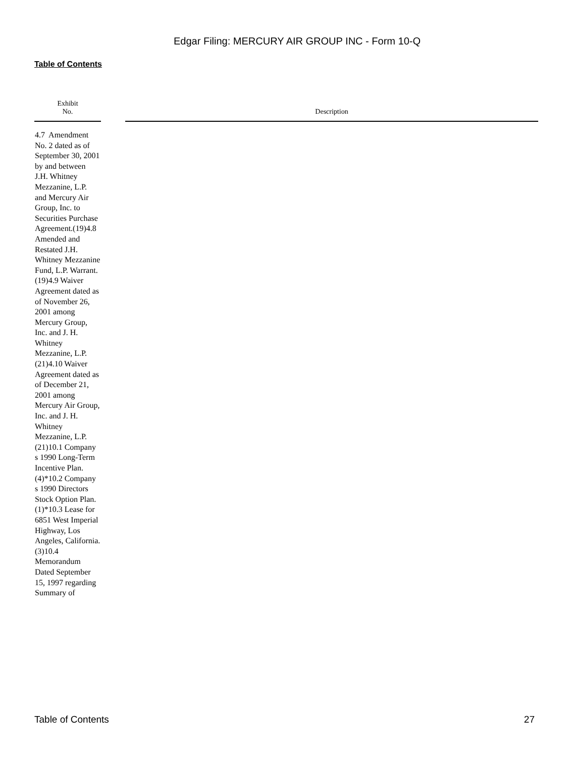Edgar Filing: MERCURY AIR GROUP INC - Form 10-Q
Table of Contents
| Exhibit No. | | Description |
| --- | --- | --- |
| 4.7 Amendment No. 2 dated as of September 30, 2001 by and between J.H. Whitney Mezzanine, L.P. and Mercury Air Group, Inc. to Securities Purchase Agreement.(19)4.8 Amended and Restated J.H. Whitney Mezzanine Fund, L.P. Warrant.(19)4.9 Waiver Agreement dated as of November 26, 2001 among Mercury Group, Inc. and J. H. Whitney Mezzanine, L.P.(21)4.10 Waiver Agreement dated as of December 21, 2001 among Mercury Air Group, Inc. and J. H. Whitney Mezzanine, L.P.(21)10.1 Company s 1990 Long-Term Incentive Plan.(4)*10.2 Company s 1990 Directors Stock Option Plan.(1)*10.3 Lease for 6851 West Imperial Highway, Los Angeles, California.(3)10.4 Memorandum Dated September 15, 1997 regarding Summary of | | |
Table of Contents 27